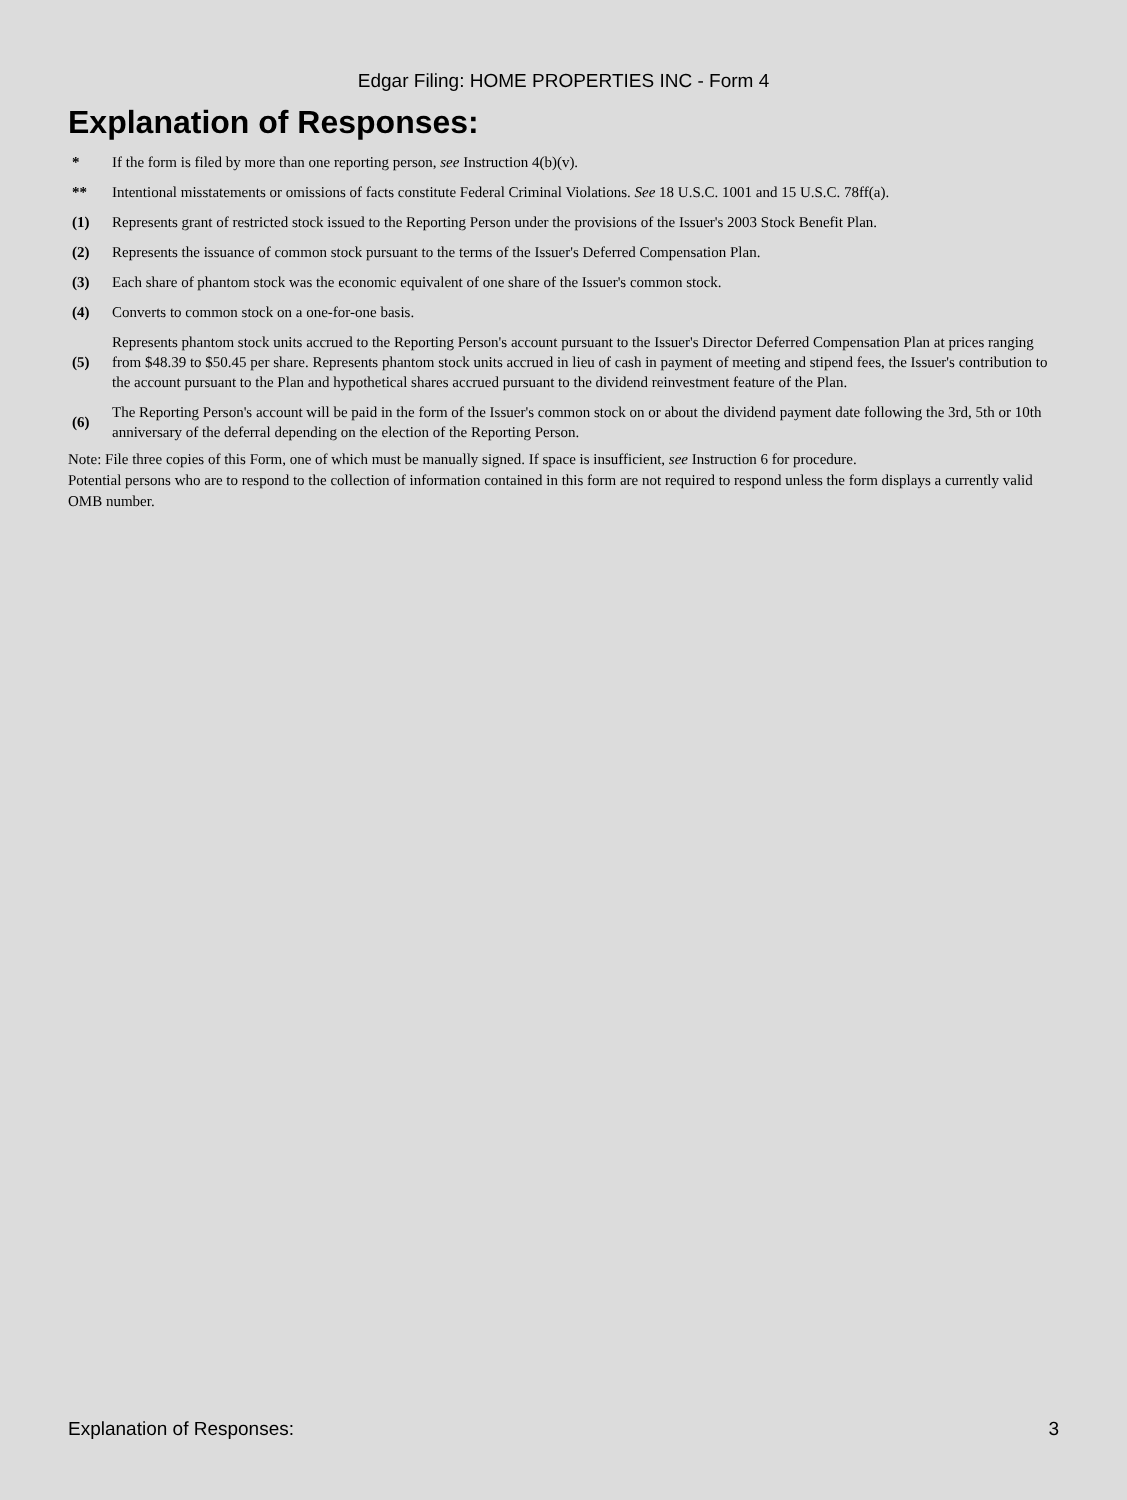Edgar Filing: HOME PROPERTIES INC - Form 4
Explanation of Responses:
| * | If the form is filed by more than one reporting person, see Instruction 4(b)(v). |
| ** | Intentional misstatements or omissions of facts constitute Federal Criminal Violations. See 18 U.S.C. 1001 and 15 U.S.C. 78ff(a). |
| (1) | Represents grant of restricted stock issued to the Reporting Person under the provisions of the Issuer's 2003 Stock Benefit Plan. |
| (2) | Represents the issuance of common stock pursuant to the terms of the Issuer's Deferred Compensation Plan. |
| (3) | Each share of phantom stock was the economic equivalent of one share of the Issuer's common stock. |
| (4) | Converts to common stock on a one-for-one basis. |
| (5) | Represents phantom stock units accrued to the Reporting Person's account pursuant to the Issuer's Director Deferred Compensation Plan at prices ranging from $48.39 to $50.45 per share. Represents phantom stock units accrued in lieu of cash in payment of meeting and stipend fees, the Issuer's contribution to the account pursuant to the Plan and hypothetical shares accrued pursuant to the dividend reinvestment feature of the Plan. |
| (6) | The Reporting Person's account will be paid in the form of the Issuer's common stock on or about the dividend payment date following the 3rd, 5th or 10th anniversary of the deferral depending on the election of the Reporting Person. |
Note: File three copies of this Form, one of which must be manually signed. If space is insufficient, see Instruction 6 for procedure.
Potential persons who are to respond to the collection of information contained in this form are not required to respond unless the form displays a currently valid OMB number.
Explanation of Responses: 3